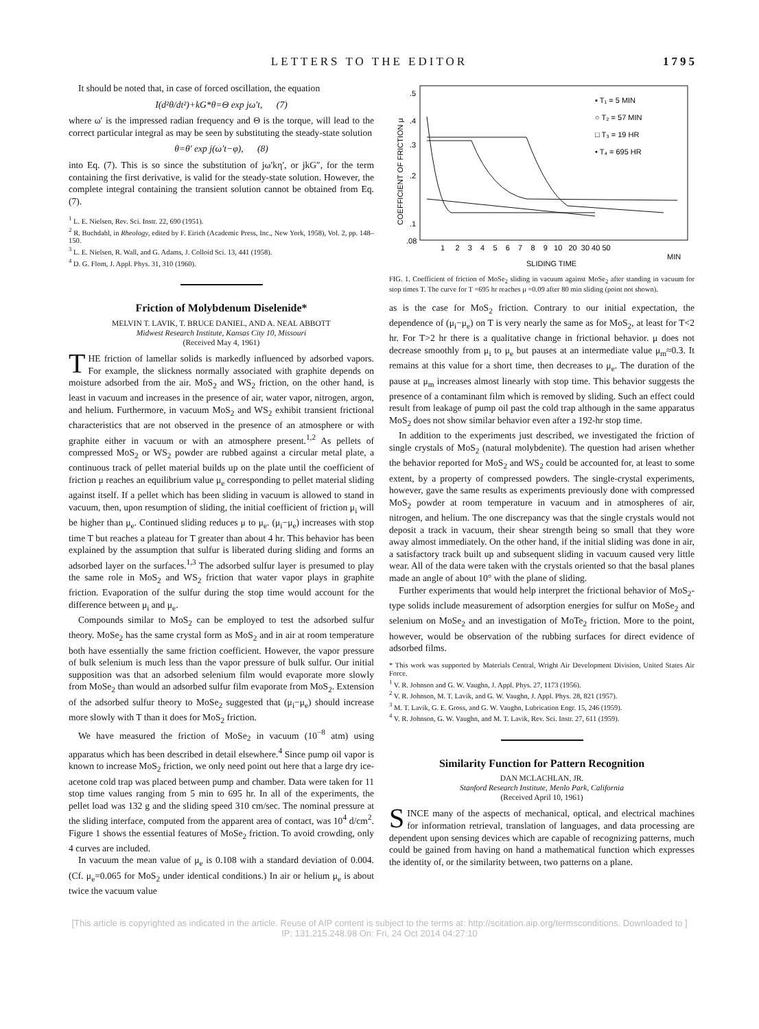LETTERS TO THE EDITOR 1795
It should be noted that, in case of forced oscillation, the equation
I(d²θ/dt²)+kG*θ=Θ exp jω′t, (7)
where ω′ is the impressed radian frequency and Θ is the torque, will lead to the correct particular integral as may be seen by substituting the steady-state solution
θ=θ′ exp j(ω′t−φ), (8)
into Eq. (7). This is so since the substitution of jω′kη′, or jkG″, for the term containing the first derivative, is valid for the steady-state solution. However, the complete integral containing the transient solution cannot be obtained from Eq. (7).
<sup>1</sup> L. E. Nielsen, Rev. Sci. Instr. 22, 690 (1951).
<sup>2</sup> R. Buchdahl, in Rheology, edited by F. Eirich (Academic Press, Inc., New York, 1958), Vol. 2, pp. 148–150.
<sup>3</sup> L. E. Nielsen, R. Wall, and G. Adams, J. Colloid Sci. 13, 441 (1958).
<sup>4</sup> D. G. Flom, J. Appl. Phys. 31, 310 (1960).
Friction of Molybdenum Diselenide*
MELVIN T. LAVIK, T. BRUCE DANIEL, AND A. NEAL ABBOTT
Midwest Research Institute, Kansas City 10, Missouri
(Received May 4, 1961)
THE friction of lamellar solids is markedly influenced by adsorbed vapors. For example, the slickness normally associated with graphite depends on moisture adsorbed from the air. MoS<sub>2</sub> and WS<sub>2</sub> friction, on the other hand, is least in vacuum and increases in the presence of air, water vapor, nitrogen, argon, and helium. Furthermore, in vacuum MoS<sub>2</sub> and WS<sub>2</sub> exhibit transient frictional characteristics that are not observed in the presence of an atmosphere or with graphite either in vacuum or with an atmosphere present.<sup>1,2</sup> As pellets of compressed MoS<sub>2</sub> or WS<sub>2</sub> powder are rubbed against a circular metal plate, a continuous track of pellet material builds up on the plate until the coefficient of friction μ reaches an equilibrium value μ<sub>e</sub> corresponding to pellet material sliding against itself. If a pellet which has been sliding in vacuum is allowed to stand in vacuum, then, upon resumption of sliding, the initial coefficient of friction μ<sub>i</sub> will be higher than μ<sub>e</sub>. Continued sliding reduces μ to μ<sub>e</sub>. (μ<sub>i</sub>−μ<sub>e</sub>) increases with stop time T but reaches a plateau for T greater than about 4 hr. This behavior has been explained by the assumption that sulfur is liberated during sliding and forms an adsorbed layer on the surfaces.<sup>1,3</sup> The adsorbed sulfur layer is presumed to play the same role in MoS<sub>2</sub> and WS<sub>2</sub> friction that water vapor plays in graphite friction. Evaporation of the sulfur during the stop time would account for the difference between μ<sub>i</sub> and μ<sub>e</sub>.
Compounds similar to MoS<sub>2</sub> can be employed to test the adsorbed sulfur theory. MoSe<sub>2</sub> has the same crystal form as MoS<sub>2</sub> and in air at room temperature both have essentially the same friction coefficient. However, the vapor pressure of bulk selenium is much less than the vapor pressure of bulk sulfur. Our initial supposition was that an adsorbed selenium film would evaporate more slowly from MoSe<sub>2</sub> than would an adsorbed sulfur film evaporate from MoS<sub>2</sub>. Extension of the adsorbed sulfur theory to MoSe<sub>2</sub> suggested that (μ<sub>i</sub>−μ<sub>e</sub>) should increase more slowly with T than it does for MoS<sub>2</sub> friction.
We have measured the friction of MoSe<sub>2</sub> in vacuum (10<sup>−8</sup> atm) using apparatus which has been described in detail elsewhere.<sup>4</sup> Since pump oil vapor is known to increase MoS<sub>2</sub> friction, we only need point out here that a large dry ice-acetone cold trap was placed between pump and chamber. Data were taken for 11 stop time values ranging from 5 min to 695 hr. In all of the experiments, the pellet load was 132 g and the sliding speed 310 cm/sec. The nominal pressure at the sliding interface, computed from the apparent area of contact, was 10<sup>4</sup> d/cm<sup>2</sup>. Figure 1 shows the essential features of MoSe<sub>2</sub> friction. To avoid crowding, only 4 curves are included.
In vacuum the mean value of μ<sub>e</sub> is 0.108 with a standard deviation of 0.004. (Cf. μ<sub>e</sub>=0.065 for MoS<sub>2</sub> under identical conditions.) In air or helium μ<sub>e</sub> is about twice the vacuum value
COEFFICIENT OF FRICTION μ
.5
.4
.3
.2
.1
.08
1 2 3 4 5 6 7 8 9 10 20 30 40 50
MIN
SLIDING TIME
▪ T₁ = 5 MIN
○ T₂ = 57 MIN
□ T₃ = 19 HR
• T₄ = 695 HR
FIG. 1. Coefficient of friction of MoSe<sub>2</sub> sliding in vacuum against MoSe<sub>2</sub> after standing in vacuum for stop times T. The curve for T =695 hr reaches μ =0.09 after 80 min sliding (point not shown).
as is the case for MoS<sub>2</sub> friction. Contrary to our initial expectation, the dependence of (μ<sub>i</sub>−μ<sub>e</sub>) on T is very nearly the same as for MoS<sub>2</sub>, at least for T<2 hr. For T>2 hr there is a qualitative change in frictional behavior. μ does not decrease smoothly from μ<sub>i</sub> to μ<sub>e</sub> but pauses at an intermediate value μ<sub>m</sub>≈0.3. It remains at this value for a short time, then decreases to μ<sub>e</sub>. The duration of the pause at μ<sub>m</sub> increases almost linearly with stop time. This behavior suggests the presence of a contaminant film which is removed by sliding. Such an effect could result from leakage of pump oil past the cold trap although in the same apparatus MoS<sub>2</sub> does not show similar behavior even after a 192-hr stop time.
In addition to the experiments just described, we investigated the friction of single crystals of MoS<sub>2</sub> (natural molybdenite). The question had arisen whether the behavior reported for MoS<sub>2</sub> and WS<sub>2</sub> could be accounted for, at least to some extent, by a property of compressed powders. The single-crystal experiments, however, gave the same results as experiments previously done with compressed MoS<sub>2</sub> powder at room temperature in vacuum and in atmospheres of air, nitrogen, and helium. The one discrepancy was that the single crystals would not deposit a track in vacuum, their shear strength being so small that they wore away almost immediately. On the other hand, if the initial sliding was done in air, a satisfactory track built up and subsequent sliding in vacuum caused very little wear. All of the data were taken with the crystals oriented so that the basal planes made an angle of about 10° with the plane of sliding.
Further experiments that would help interpret the frictional behavior of MoS<sub>2</sub>-type solids include measurement of adsorption energies for sulfur on MoSe<sub>2</sub> and selenium on MoSe<sub>2</sub> and an investigation of MoTe<sub>2</sub> friction. More to the point, however, would be observation of the rubbing surfaces for direct evidence of adsorbed films.
* This work was supported by Materials Central, Wright Air Development Division, United States Air Force.
<sup>1</sup> V. R. Johnson and G. W. Vaughn, J. Appl. Phys. 27, 1173 (1956).
<sup>2</sup> V. R. Johnson, M. T. Lavik, and G. W. Vaughn, J. Appl. Phys. 28, 821 (1957).
<sup>3</sup> M. T. Lavik, G. E. Gross, and G. W. Vaughn, Lubrication Engr. 15, 246 (1959).
<sup>4</sup> V. R. Johnson, G. W. Vaughn, and M. T. Lavik, Rev. Sci. Instr. 27, 611 (1959).
Similarity Function for Pattern Recognition
DAN MCLACHLAN, JR.
Stanford Research Institute, Menlo Park, California
(Received April 10, 1961)
SINCE many of the aspects of mechanical, optical, and electrical machines for information retrieval, translation of languages, and data processing are dependent upon sensing devices which are capable of recognizing patterns, much could be gained from having on hand a mathematical function which expresses the identity of, or the similarity between, two patterns on a plane.
[This article is copyrighted as indicated in the article. Reuse of AIP content is subject to the terms at: http://scitation.aip.org/termsconditions. Downloaded to ]
IP: 131.215.248.98 On: Fri, 24 Oct 2014 04:27:10